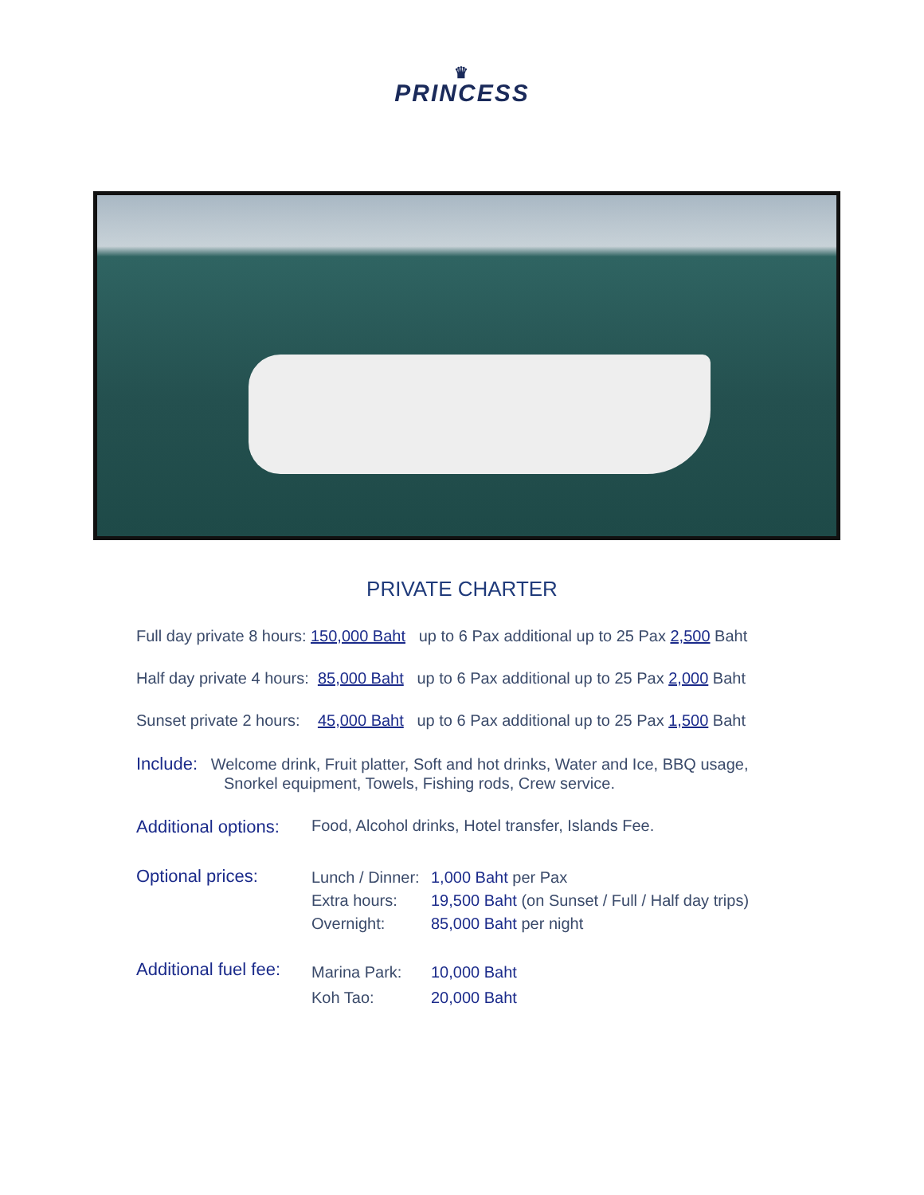♛
PRINCESS
PRIVATE CHARTER
Full day private 8 hours: 150,000 Baht up to 6 Pax additional up to 25 Pax 2,500 Baht
Half day private 4 hours: 85,000 Baht up to 6 Pax additional up to 25 Pax 2,000 Baht
Sunset private 2 hours: 45,000 Baht up to 6 Pax additional up to 25 Pax 1,500 Baht
Include: Welcome drink, Fruit platter, Soft and hot drinks, Water and Ice, BBQ usage,
Snorkel equipment, Towels, Fishing rods, Crew service.
Additional options:
Food, Alcohol drinks, Hotel transfer, Islands Fee.
Optional prices:
Lunch / Dinner: 1,000 Baht per Pax Extra hours: 19,500 Baht (on Sunset / Full / Half day trips) Overnight: 85,000 Baht per night
Additional fuel fee:
Marina Park: 10,000 Baht Koh Tao: 20,000 Baht